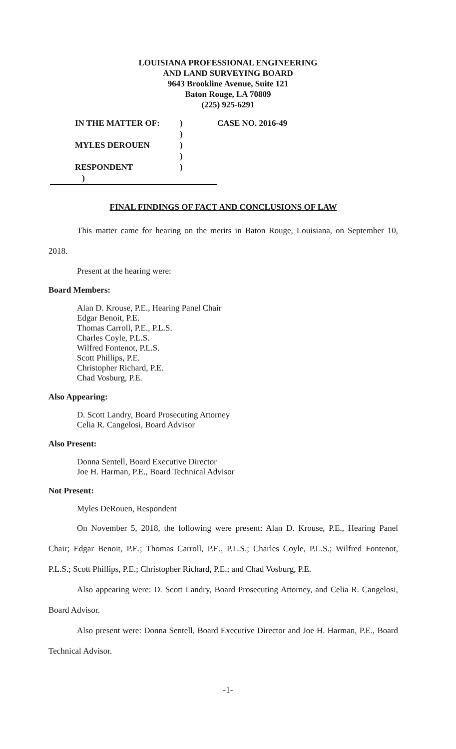LOUISIANA PROFESSIONAL ENGINEERING
AND LAND SURVEYING BOARD
9643 Brookline Avenue, Suite 121
Baton Rouge, LA 70809
(225) 925-6291
| | IN THE MATTER OF: | ) | CASE NO. 2016-49 |
| | | ) | |
| | MYLES DEROUEN | ) | |
| | | ) | |
| | RESPONDENT | ) | |
| ) | | | |
FINAL FINDINGS OF FACT AND CONCLUSIONS OF LAW
This matter came for hearing on the merits in Baton Rouge, Louisiana, on September 10, 2018.
Present at the hearing were:
Board Members:
Alan D. Krouse, P.E., Hearing Panel Chair
Edgar Benoit, P.E.
Thomas Carroll, P.E., P.L.S.
Charles Coyle, P.L.S.
Wilfred Fontenot, P.L.S.
Scott Phillips, P.E.
Christopher Richard, P.E.
Chad Vosburg, P.E.
Also Appearing:
D. Scott Landry, Board Prosecuting Attorney
Celia R. Cangelosi, Board Advisor
Also Present:
Donna Sentell, Board Executive Director
Joe H. Harman, P.E., Board Technical Advisor
Not Present:
Myles DeRouen, Respondent
On November 5, 2018, the following were present: Alan D. Krouse, P.E., Hearing Panel Chair; Edgar Benoit, P.E.; Thomas Carroll, P.E., P.L.S.; Charles Coyle, P.L.S.; Wilfred Fontenot, P.L.S.; Scott Phillips, P.E.; Christopher Richard, P.E.; and Chad Vosburg, P.E.
Also appearing were: D. Scott Landry, Board Prosecuting Attorney, and Celia R. Cangelosi, Board Advisor.
Also present were: Donna Sentell, Board Executive Director and Joe H. Harman, P.E., Board Technical Advisor.
-1-